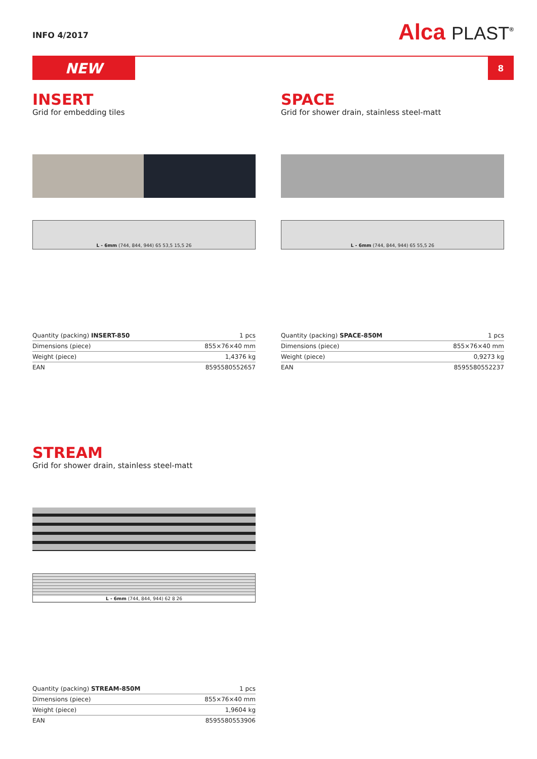INFO 4/2017
Alca PLAST<sup>®</sup>
NEW
8
INSERT
Grid for embedding tiles
L - 6mm (744, 844, 944) 65 53,5 15,5 26
| Quantity (packing) INSERT-850 | 1 pcs |
| Dimensions (piece) | 855×76×40 mm |
| Weight (piece) | 1,4376 kg |
| EAN | 8595580552657 |
SPACE
Grid for shower drain, stainless steel-matt
L - 6mm (744, 844, 944) 65 55,5 26
| Quantity (packing) SPACE-850M | 1 pcs |
| Dimensions (piece) | 855×76×40 mm |
| Weight (piece) | 0,9273 kg |
| EAN | 8595580552237 |
STREAM
Grid for shower drain, stainless steel-matt
L - 6mm (744, 844, 944) 62 8 26
| Quantity (packing) STREAM-850M | 1 pcs |
| Dimensions (piece) | 855×76×40 mm |
| Weight (piece) | 1,9604 kg |
| EAN | 8595580553906 |